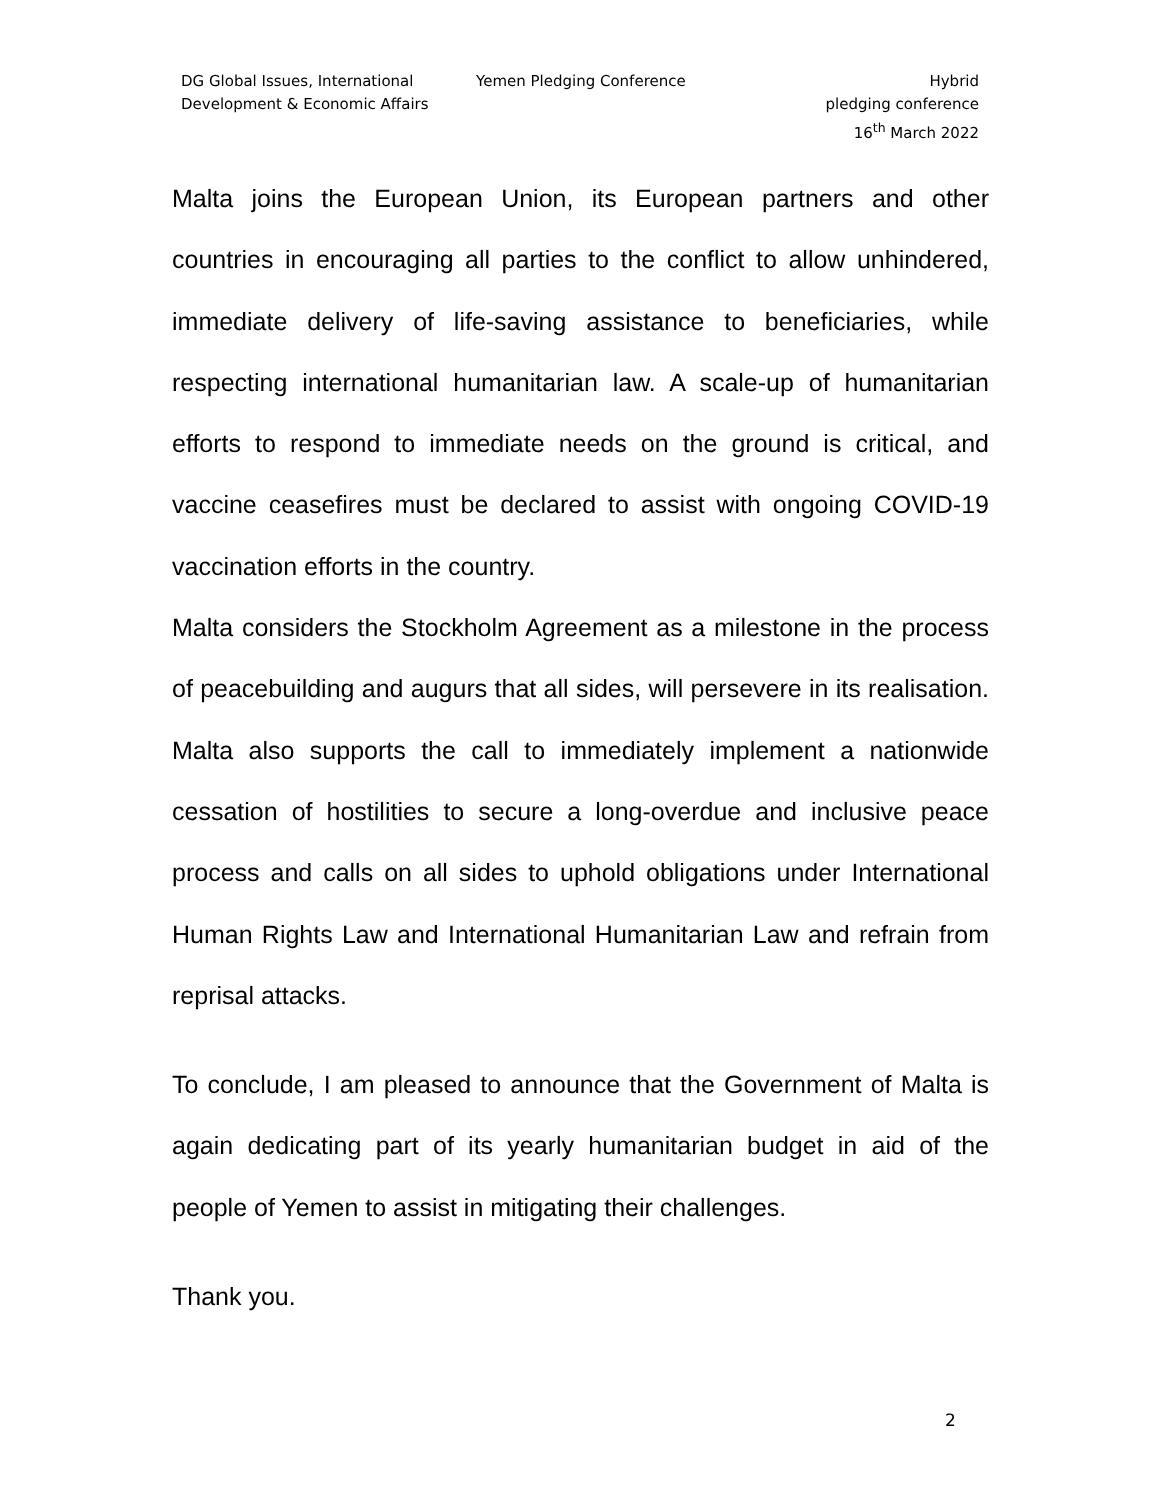DG Global Issues, International Development & Economic Affairs
Yemen Pledging Conference Hybrid
pledging conference
16<sup>th</sup> March 2022
Malta joins the European Union, its European partners and other countries in encouraging all parties to the conflict to allow unhindered, immediate delivery of life-saving assistance to beneficiaries, while respecting international humanitarian law. A scale-up of humanitarian efforts to respond to immediate needs on the ground is critical, and vaccine ceasefires must be declared to assist with ongoing COVID-19 vaccination efforts in the country.
Malta considers the Stockholm Agreement as a milestone in the process of peacebuilding and augurs that all sides, will persevere in its realisation. Malta also supports the call to immediately implement a nationwide cessation of hostilities to secure a long-overdue and inclusive peace process and calls on all sides to uphold obligations under International Human Rights Law and International Humanitarian Law and refrain from reprisal attacks.
To conclude, I am pleased to announce that the Government of Malta is again dedicating part of its yearly humanitarian budget in aid of the people of Yemen to assist in mitigating their challenges.
Thank you.
2